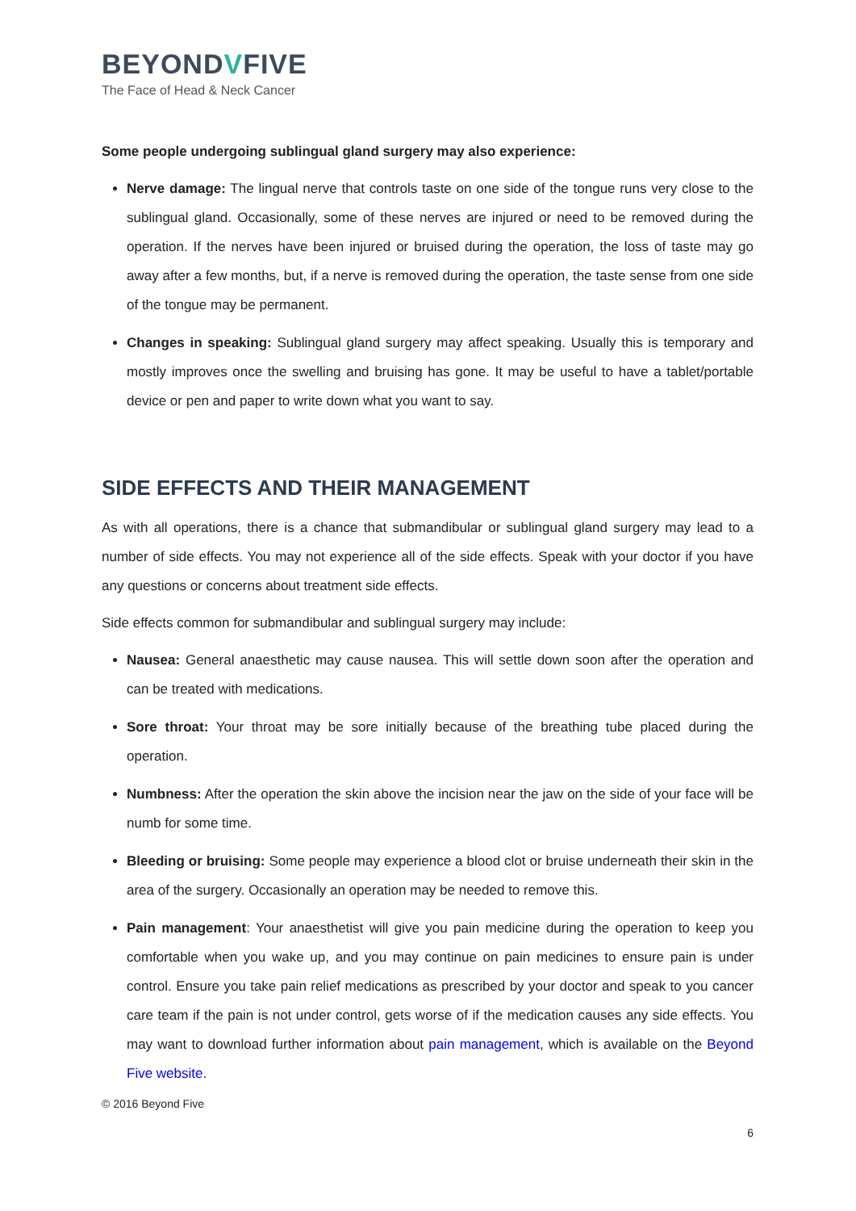BEYONDVFIVE
The Face of Head & Neck Cancer
Some people undergoing sublingual gland surgery may also experience:
Nerve damage: The lingual nerve that controls taste on one side of the tongue runs very close to the sublingual gland. Occasionally, some of these nerves are injured or need to be removed during the operation. If the nerves have been injured or bruised during the operation, the loss of taste may go away after a few months, but, if a nerve is removed during the operation, the taste sense from one side of the tongue may be permanent.
Changes in speaking: Sublingual gland surgery may affect speaking. Usually this is temporary and mostly improves once the swelling and bruising has gone. It may be useful to have a tablet/portable device or pen and paper to write down what you want to say.
SIDE EFFECTS AND THEIR MANAGEMENT
As with all operations, there is a chance that submandibular or sublingual gland surgery may lead to a number of side effects. You may not experience all of the side effects. Speak with your doctor if you have any questions or concerns about treatment side effects.
Side effects common for submandibular and sublingual surgery may include:
Nausea: General anaesthetic may cause nausea. This will settle down soon after the operation and can be treated with medications.
Sore throat: Your throat may be sore initially because of the breathing tube placed during the operation.
Numbness: After the operation the skin above the incision near the jaw on the side of your face will be numb for some time.
Bleeding or bruising: Some people may experience a blood clot or bruise underneath their skin in the area of the surgery. Occasionally an operation may be needed to remove this.
Pain management: Your anaesthetist will give you pain medicine during the operation to keep you comfortable when you wake up, and you may continue on pain medicines to ensure pain is under control. Ensure you take pain relief medications as prescribed by your doctor and speak to you cancer care team if the pain is not under control, gets worse of if the medication causes any side effects. You may want to download further information about pain management, which is available on the Beyond Five website.
© 2016 Beyond Five
6